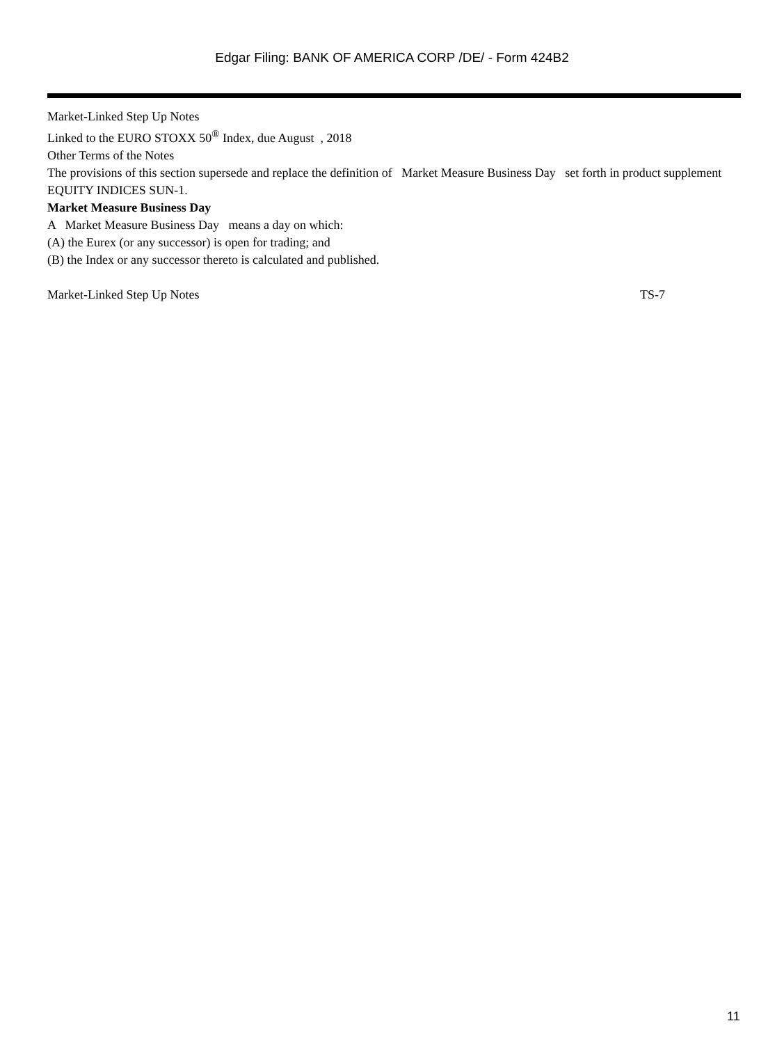Edgar Filing: BANK OF AMERICA CORP /DE/ - Form 424B2
Market-Linked Step Up Notes
Linked to the EURO STOXX 50<sup>®</sup> Index, due August , 2018
Other Terms of the Notes
The provisions of this section supersede and replace the definition of Market Measure Business Day set forth in product supplement EQUITY INDICES SUN-1.
Market Measure Business Day
A Market Measure Business Day means a day on which:
(A) the Eurex (or any successor) is open for trading; and
(B) the Index or any successor thereto is calculated and published.
Market-Linked Step Up Notes TS-7
11